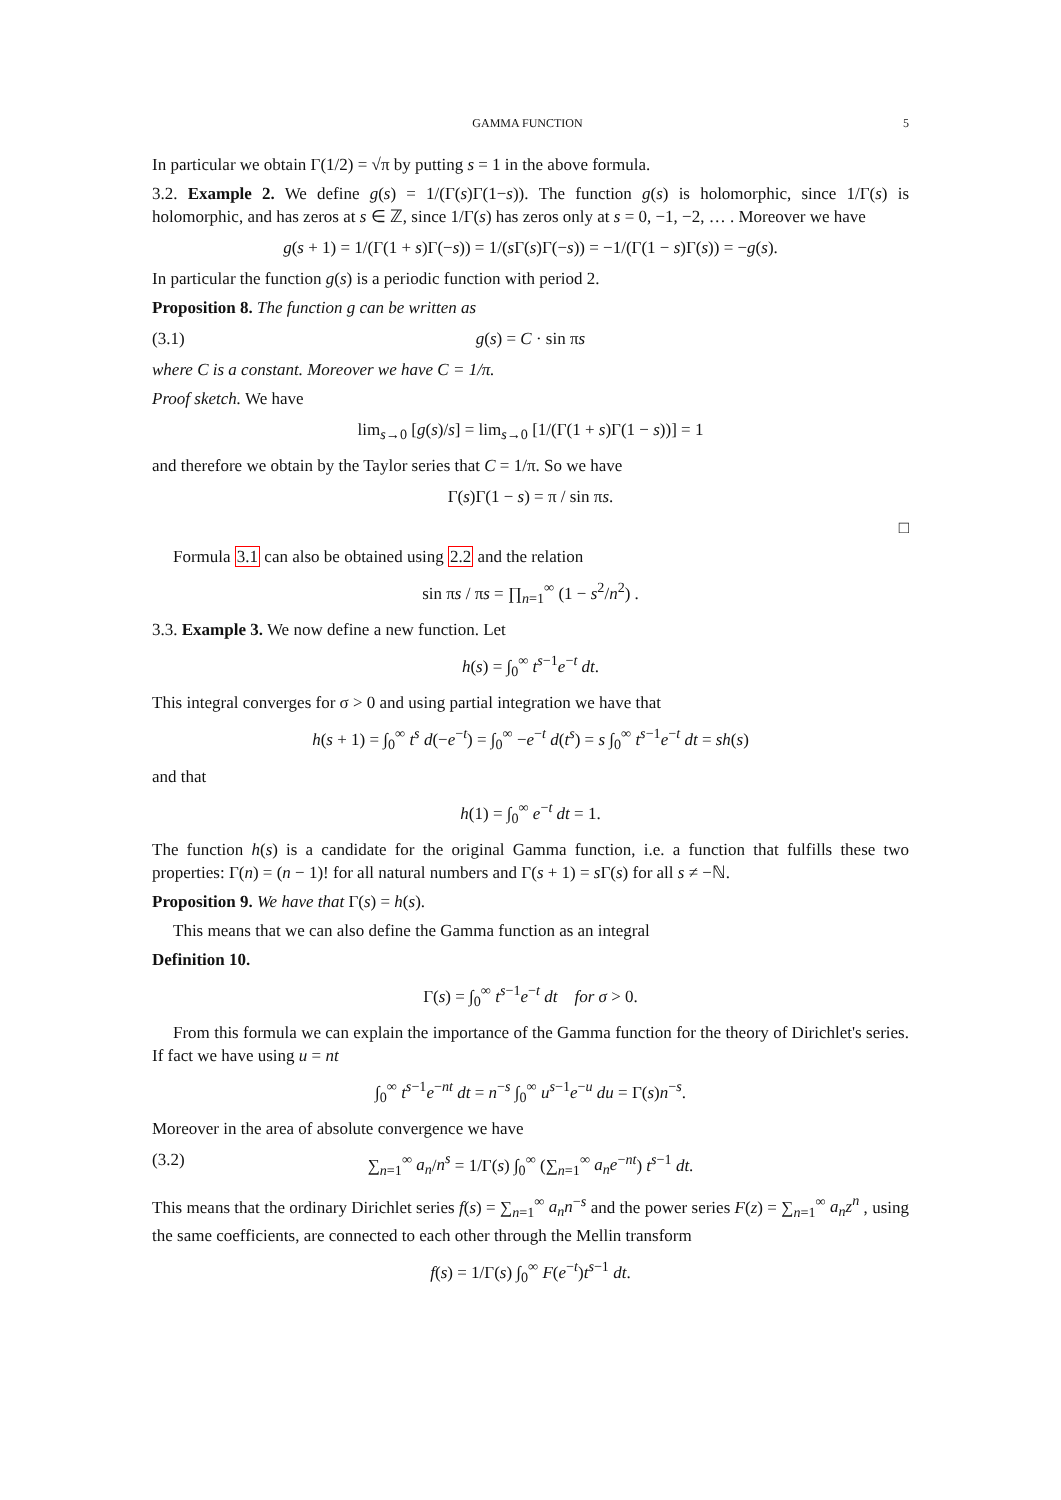GAMMA FUNCTION 5
In particular we obtain Γ(1/2) = √π by putting s = 1 in the above formula.
3.2. Example 2. We define g(s) = 1/(Γ(s)Γ(1−s)). The function g(s) is holomorphic, since 1/Γ(s) is holomorphic, and has zeros at s ∈ ℤ, since 1/Γ(s) has zeros only at s = 0, −1, −2, … . Moreover we have
g(s + 1) = 1/(Γ(1 + s)Γ(−s)) = 1/(s Γ(s)Γ(−s)) = −1/(Γ(1 − s)Γ(s)) = −g(s).
In particular the function g(s) is a periodic function with period 2.
Proposition 8. The function g can be written as
(3.1) g(s) = C · sin πs
where C is a constant. Moreover we have C = 1/π.
Proof sketch. We have
lim<sub>s→0</sub> [g(s)/s] = lim<sub>s→0</sub> [1/(Γ(1 + s)Γ(1 − s))] = 1
and therefore we obtain by the Taylor series that C = 1/π. So we have
Γ(s)Γ(1 − s) = π / sin πs.
□
Formula 3.1 can also be obtained using 2.2 and the relation
sin πs / πs = ∏<sub>n=1</sub><sup>∞</sup> (1 − s<sup>2</sup>/n<sup>2</sup>) .
3.3. Example 3. We now define a new function. Let
h(s) = ∫<sub>0</sub><sup>∞</sup> t<sup>s−1</sup>e<sup>−t</sup> dt.
This integral converges for σ > 0 and using partial integration we have that
h(s + 1) = ∫<sub>0</sub><sup>∞</sup> t<sup>s</sup> d(−e<sup>−t</sup>) = ∫<sub>0</sub><sup>∞</sup> −e<sup>−t</sup> d(t<sup>s</sup>) = s ∫<sub>0</sub><sup>∞</sup> t<sup>s−1</sup>e<sup>−t</sup> dt = sh(s)
and that
h(1) = ∫<sub>0</sub><sup>∞</sup> e<sup>−t</sup> dt = 1.
The function h(s) is a candidate for the original Gamma function, i.e. a function that fulfills these two properties: Γ(n) = (n − 1)! for all natural numbers and Γ(s + 1) = s Γ(s) for all s ≠ −ℕ.
Proposition 9. We have that Γ(s) = h(s).
This means that we can also define the Gamma function as an integral
Definition 10.
Γ(s) = ∫<sub>0</sub><sup>∞</sup> t<sup>s−1</sup>e<sup>−t</sup> dt for σ > 0.
From this formula we can explain the importance of the Gamma function for the theory of Dirichlet's series. If fact we have using u = nt
∫<sub>0</sub><sup>∞</sup> t<sup>s−1</sup>e<sup>−nt</sup> dt = n<sup>−s</sup> ∫<sub>0</sub><sup>∞</sup> u<sup>s−1</sup>e<sup>−u</sup> du = Γ(s)n<sup>−s</sup>.
Moreover in the area of absolute convergence we have
(3.2) ∑<sub>n=1</sub><sup>∞</sup> a<sub>n</sub>/n<sup>s</sup> = 1/Γ(s) ∫<sub>0</sub><sup>∞</sup> (∑<sub>n=1</sub><sup>∞</sup> a<sub>n</sub>e<sup>−nt</sup>) t<sup>s−1</sup> dt.
This means that the ordinary Dirichlet series f(s) = ∑<sub>n=1</sub><sup>∞</sup> a<sub>n</sub>n<sup>−s</sup> and the power series F(z) = ∑<sub>n=1</sub><sup>∞</sup> a<sub>n</sub>z<sup>n</sup> , using the same coefficients, are connected to each other through the Mellin transform
f(s) = 1/Γ(s) ∫<sub>0</sub><sup>∞</sup> F(e<sup>−t</sup>)t<sup>s−1</sup> dt.